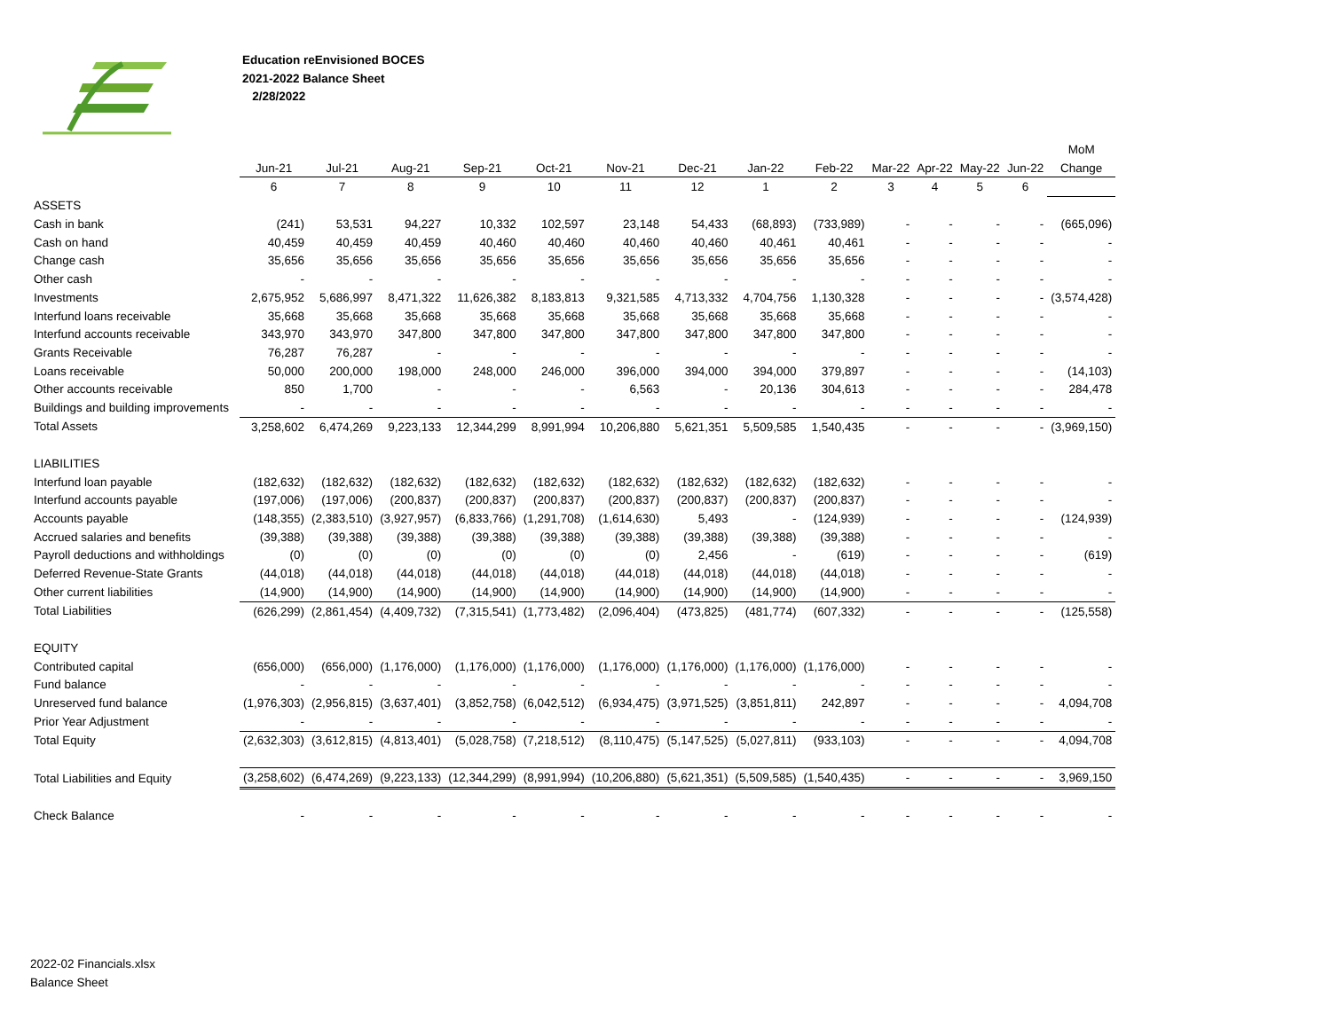Education reEnvisioned BOCES
2021-2022 Balance Sheet
2/28/2022
| | | | | | | | | | | | | | | MoM |
| --- | --- | --- | --- | --- | --- | --- | --- | --- | --- | --- | --- | --- | --- | --- |
| | Jun-21 | Jul-21 | Aug-21 | Sep-21 | Oct-21 | Nov-21 | Dec-21 | Jan-22 | Feb-22 | Mar-22 | Apr-22 | May-22 | Jun-22 | Change |
| | 6 | 7 | 8 | 9 | 10 | 11 | 12 | 1 | 2 | 3 | 4 | 5 | 6 | |
| ASSETS | | | | | | | | | | | | | | |
| Cash in bank | (241) | 53,531 | 94,227 | 10,332 | 102,597 | 23,148 | 54,433 | (68,893) | (733,989) | - | - | - | - | (665,096) |
| Cash on hand | 40,459 | 40,459 | 40,459 | 40,460 | 40,460 | 40,460 | 40,460 | 40,461 | 40,461 | - | - | - | - | - |
| Change cash | 35,656 | 35,656 | 35,656 | 35,656 | 35,656 | 35,656 | 35,656 | 35,656 | 35,656 | - | - | - | - | - |
| Other cash | - | - | - | - | - | - | - | - | - | - | - | - | - | - |
| Investments | 2,675,952 | 5,686,997 | 8,471,322 | 11,626,382 | 8,183,813 | 9,321,585 | 4,713,332 | 4,704,756 | 1,130,328 | - | - | - | - | (3,574,428) |
| Interfund loans receivable | 35,668 | 35,668 | 35,668 | 35,668 | 35,668 | 35,668 | 35,668 | 35,668 | 35,668 | - | - | - | - | - |
| Interfund accounts receivable | 343,970 | 343,970 | 347,800 | 347,800 | 347,800 | 347,800 | 347,800 | 347,800 | 347,800 | - | - | - | - | - |
| Grants Receivable | 76,287 | 76,287 | - | - | - | - | - | - | - | - | - | - | - | - |
| Loans receivable | 50,000 | 200,000 | 198,000 | 248,000 | 246,000 | 396,000 | 394,000 | 394,000 | 379,897 | - | - | - | - | (14,103) |
| Other accounts receivable | 850 | 1,700 | - | - | - | 6,563 | - | 20,136 | 304,613 | - | - | - | - | 284,478 |
| Buildings and building improvements | - | - | - | - | - | - | - | - | - | - | - | - | - | - |
| Total Assets | 3,258,602 | 6,474,269 | 9,223,133 | 12,344,299 | 8,991,994 | 10,206,880 | 5,621,351 | 5,509,585 | 1,540,435 | - | - | - | - | (3,969,150) |
| LIABILITIES | | | | | | | | | | | | | | |
| Interfund loan payable | (182,632) | (182,632) | (182,632) | (182,632) | (182,632) | (182,632) | (182,632) | (182,632) | (182,632) | - | - | - | - | - |
| Interfund accounts payable | (197,006) | (197,006) | (200,837) | (200,837) | (200,837) | (200,837) | (200,837) | (200,837) | (200,837) | - | - | - | - | - |
| Accounts payable | (148,355) | (2,383,510) | (3,927,957) | (6,833,766) | (1,291,708) | (1,614,630) | 5,493 | - | (124,939) | - | - | - | - | (124,939) |
| Accrued salaries and benefits | (39,388) | (39,388) | (39,388) | (39,388) | (39,388) | (39,388) | (39,388) | (39,388) | (39,388) | - | - | - | - | - |
| Payroll deductions and withholdings | (0) | (0) | (0) | (0) | (0) | (0) | 2,456 | - | (619) | - | - | - | - | (619) |
| Deferred Revenue-State Grants | (44,018) | (44,018) | (44,018) | (44,018) | (44,018) | (44,018) | (44,018) | (44,018) | (44,018) | - | - | - | - | - |
| Other current liabilities | (14,900) | (14,900) | (14,900) | (14,900) | (14,900) | (14,900) | (14,900) | (14,900) | (14,900) | - | - | - | - | - |
| Total Liabilities | (626,299) | (2,861,454) | (4,409,732) | (7,315,541) | (1,773,482) | (2,096,404) | (473,825) | (481,774) | (607,332) | - | - | - | - | (125,558) |
| EQUITY | | | | | | | | | | | | | | |
| Contributed capital | (656,000) | (656,000) | (1,176,000) | (1,176,000) | (1,176,000) | (1,176,000) | (1,176,000) | (1,176,000) | (1,176,000) | - | - | - | - | - |
| Fund balance | - | - | - | - | - | - | - | - | - | - | - | - | - | - |
| Unreserved fund balance | (1,976,303) | (2,956,815) | (3,637,401) | (3,852,758) | (6,042,512) | (6,934,475) | (3,971,525) | (3,851,811) | 242,897 | - | - | - | - | 4,094,708 |
| Prior Year Adjustment | - | - | - | - | - | - | - | - | - | - | - | - | - | - |
| Total Equity | (2,632,303) | (3,612,815) | (4,813,401) | (5,028,758) | (7,218,512) | (8,110,475) | (5,147,525) | (5,027,811) | (933,103) | - | - | - | - | 4,094,708 |
| Total Liabilities and Equity | (3,258,602) | (6,474,269) | (9,223,133) | (12,344,299) | (8,991,994) | (10,206,880) | (5,621,351) | (5,509,585) | (1,540,435) | - | - | - | - | 3,969,150 |
| Check Balance | - | - | - | - | - | - | - | - | - | - | - | - | - | - |
2022-02 Financials.xlsx
Balance Sheet